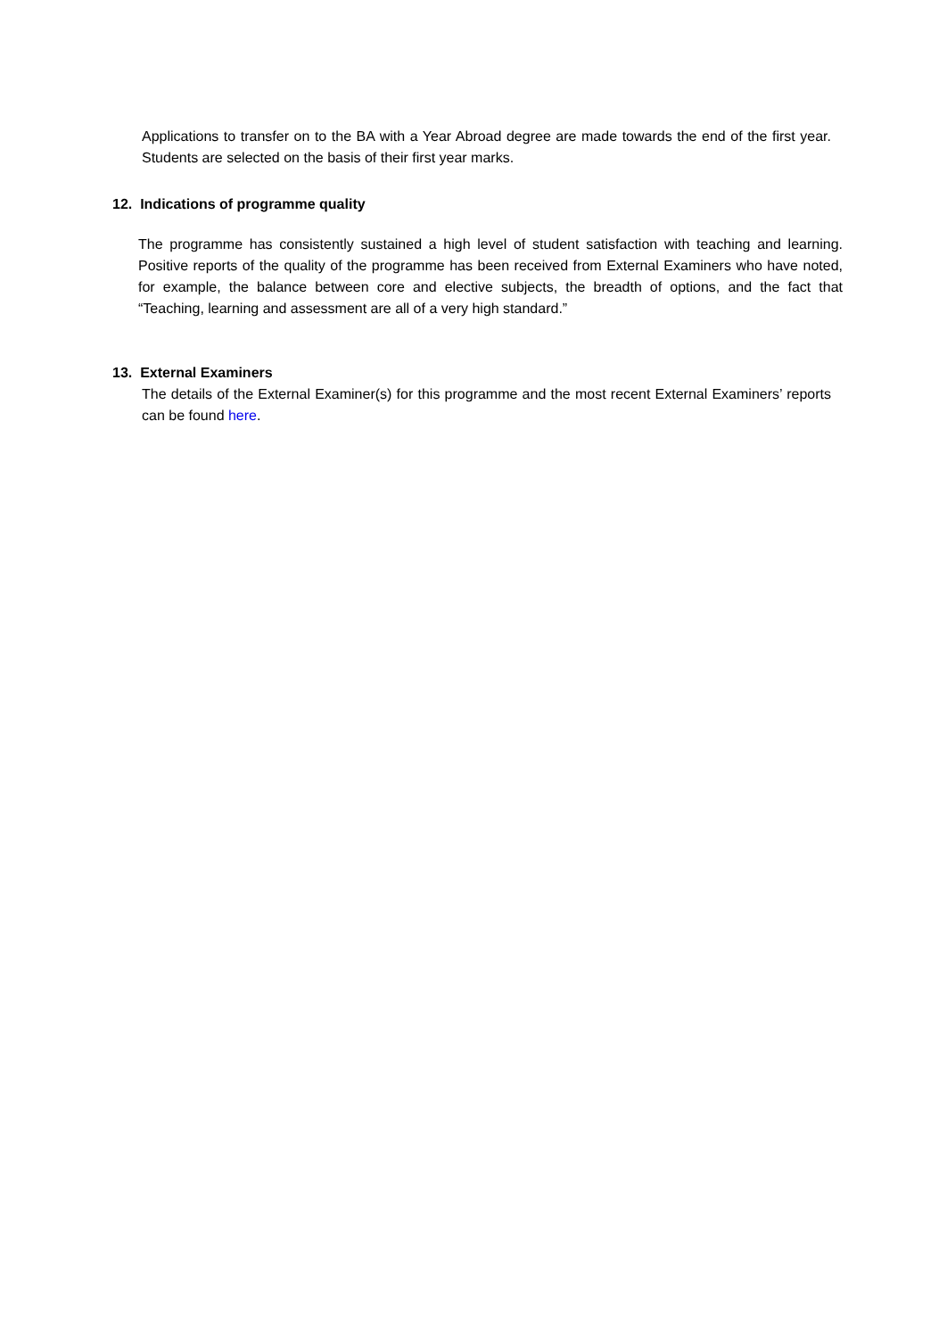Applications to transfer on to the BA with a Year Abroad degree are made towards the end of the first year. Students are selected on the basis of their first year marks.
12. Indications of programme quality
The programme has consistently sustained a high level of student satisfaction with teaching and learning. Positive reports of the quality of the programme has been received from External Examiners who have noted, for example, the balance between core and elective subjects, the breadth of options, and the fact that “Teaching, learning and assessment are all of a very high standard.”
13. External Examiners
The details of the External Examiner(s) for this programme and the most recent External Examiners’ reports can be found here.